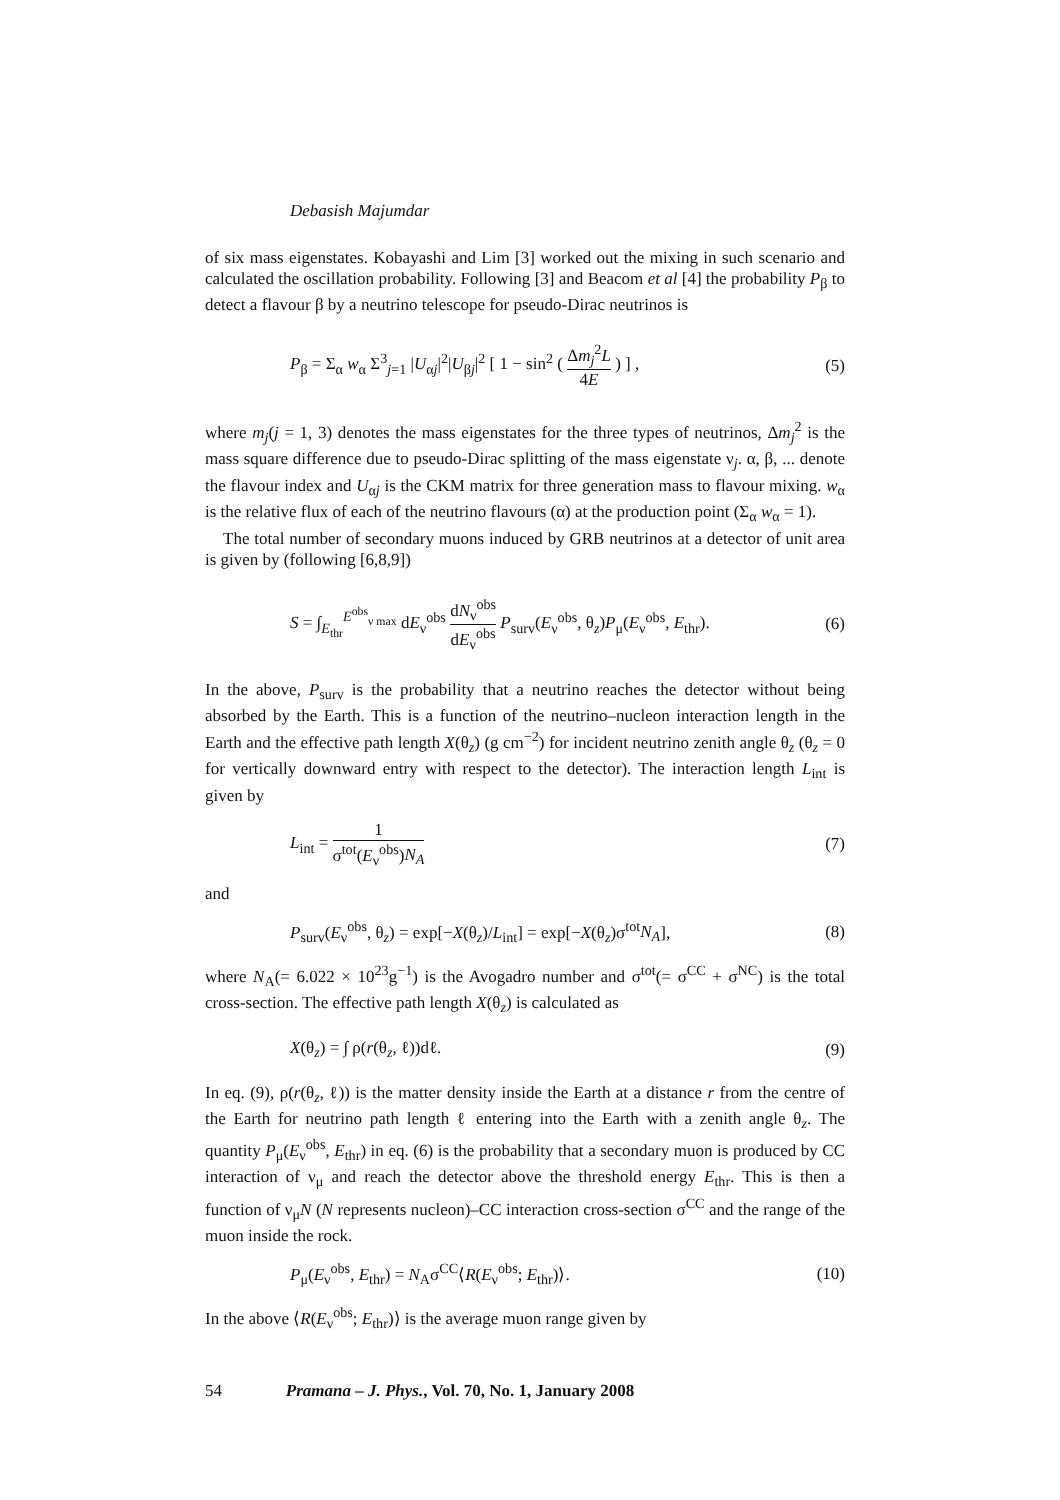Debasish Majumdar
of six mass eigenstates. Kobayashi and Lim [3] worked out the mixing in such scenario and calculated the oscillation probability. Following [3] and Beacom et al [4] the probability P<sub>β</sub> to detect a flavour β by a neutrino telescope for pseudo-Dirac neutrinos is
P<sub>β</sub> = Σ<sub>α</sub> w<sub>α</sub> Σ<sup>3</sup><sub>j=1</sub> |U<sub>αj</sub>|<sup>2</sup>|U<sub>βj</sub>|<sup>2</sup> [ 1 − sin<sup>2</sup> ( Δm<sub>j</sub><sup>2</sup>L 4E ) ] , (5)
where m<sub>j</sub>(j = 1, 3) denotes the mass eigenstates for the three types of neutrinos, Δm<sub>j</sub><sup>2</sup> is the mass square difference due to pseudo-Dirac splitting of the mass eigenstate ν<sub>j</sub>. α, β, ... denote the flavour index and U<sub>αj</sub> is the CKM matrix for three generation mass to flavour mixing. w<sub>α</sub> is the relative flux of each of the neutrino flavours (α) at the production point (Σ<sub>α</sub> w<sub>α</sub> = 1).
The total number of secondary muons induced by GRB neutrinos at a detector of unit area is given by (following [6,8,9])
S = ∫<sub>E<sub>thr</sub></sub><sup>E<sup>obs</sup><sub>ν max</sub></sup> dE<sub>ν</sub><sup>obs</sup> dN<sub>ν</sub><sup>obs</sup> dE<sub>ν</sub><sup>obs</sup> P<sub>surv</sub>(E<sub>ν</sub><sup>obs</sup>, θ<sub>z</sub>)P<sub>μ</sub>(E<sub>ν</sub><sup>obs</sup>, E<sub>thr</sub>). (6)
In the above, P<sub>surv</sub> is the probability that a neutrino reaches the detector without being absorbed by the Earth. This is a function of the neutrino–nucleon interaction length in the Earth and the effective path length X(θ<sub>z</sub>) (g cm<sup>−2</sup>) for incident neutrino zenith angle θ<sub>z</sub> (θ<sub>z</sub> = 0 for vertically downward entry with respect to the detector). The interaction length L<sub>int</sub> is given by
L<sub>int</sub> = 1 σ<sup>tot</sup>(E<sub>ν</sub><sup>obs</sup>)N<sub>A</sub> (7)
and
P<sub>surv</sub>(E<sub>ν</sub><sup>obs</sup>, θ<sub>z</sub>) = exp[−X(θ<sub>z</sub>)/L<sub>int</sub>] = exp[−X(θ<sub>z</sub>)σ<sup>tot</sup>N<sub>A</sub>], (8)
where N<sub>A</sub>(= 6.022 × 10<sup>23</sup>g<sup>−1</sup>) is the Avogadro number and σ<sup>tot</sup>(= σ<sup>CC</sup> + σ<sup>NC</sup>) is the total cross-section. The effective path length X(θ<sub>z</sub>) is calculated as
X(θ<sub>z</sub>) = ∫ ρ(r(θ<sub>z</sub>, ℓ))dℓ. (9)
In eq. (9), ρ(r(θ<sub>z</sub>, ℓ)) is the matter density inside the Earth at a distance r from the centre of the Earth for neutrino path length ℓ entering into the Earth with a zenith angle θ<sub>z</sub>. The quantity P<sub>μ</sub>(E<sub>ν</sub><sup>obs</sup>, E<sub>thr</sub>) in eq. (6) is the probability that a secondary muon is produced by CC interaction of ν<sub>μ</sub> and reach the detector above the threshold energy E<sub>thr</sub>. This is then a function of ν<sub>μ</sub>N (N represents nucleon)–CC interaction cross-section σ<sup>CC</sup> and the range of the muon inside the rock.
P<sub>μ</sub>(E<sub>ν</sub><sup>obs</sup>, E<sub>thr</sub>) = N<sub>A</sub>σ<sup>CC</sup>⟨R(E<sub>ν</sub><sup>obs</sup>; E<sub>thr</sub>)⟩. (10)
In the above ⟨R(E<sub>ν</sub><sup>obs</sup>; E<sub>thr</sub>)⟩ is the average muon range given by
54 Pramana – J. Phys., Vol. 70, No. 1, January 2008